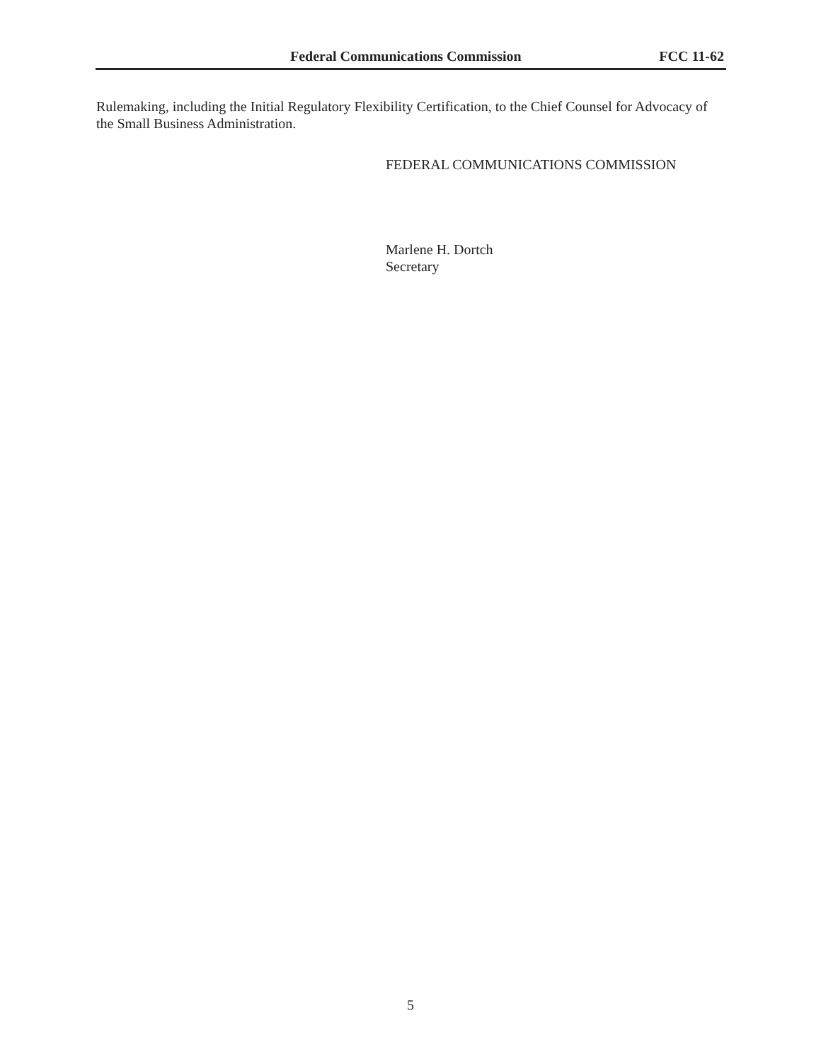Federal Communications Commission FCC 11-62
Rulemaking, including the Initial Regulatory Flexibility Certification, to the Chief Counsel for Advocacy of the Small Business Administration.
FEDERAL COMMUNICATIONS COMMISSION
Marlene H. Dortch
Secretary
5